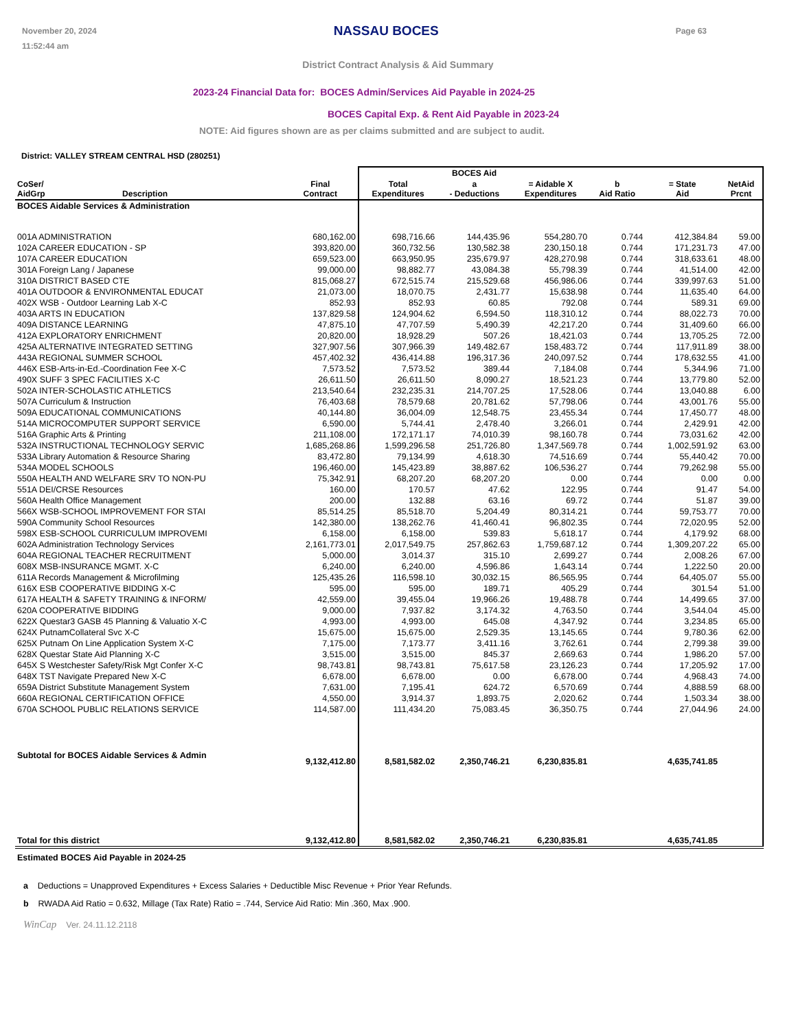November 20, 2024
11:52:44 am
NASSAU BOCES
Page 63
District Contract Analysis & Aid Summary
2023-24 Financial Data for: BOCES Admin/Services Aid Payable in 2024-25
BOCES Capital Exp. & Rent Aid Payable in 2023-24
NOTE: Aid figures shown are as per claims submitted and are subject to audit.
District: VALLEY STREAM CENTRAL HSD (280251)
| | | | BOCES Aid | | | | | |
| --- | --- | --- | --- | --- | --- | --- | --- | --- |
| CoSer/ AidGrp | Description | Final Contract | Total Expenditures | a - Deductions | = Aidable X Expenditures | b Aid Ratio | = State Aid | NetAid Prcnt |
| BOCES Aidable Services & Administration | | | | | | | | |
| 001A ADMINISTRATION | | 680,162.00 | 698,716.66 | 144,435.96 | 554,280.70 | 0.744 | 412,384.84 | 59.00 |
| 102A CAREER EDUCATION - SP | | 393,820.00 | 360,732.56 | 130,582.38 | 230,150.18 | 0.744 | 171,231.73 | 47.00 |
| 107A CAREER EDUCATION | | 659,523.00 | 663,950.95 | 235,679.97 | 428,270.98 | 0.744 | 318,633.61 | 48.00 |
| 301A Foreign Lang / Japanese | | 99,000.00 | 98,882.77 | 43,084.38 | 55,798.39 | 0.744 | 41,514.00 | 42.00 |
| 310A DISTRICT BASED CTE | | 815,068.27 | 672,515.74 | 215,529.68 | 456,986.06 | 0.744 | 339,997.63 | 51.00 |
| 401A OUTDOOR & ENVIRONMENTAL EDUCAT | | 21,073.00 | 18,070.75 | 2,431.77 | 15,638.98 | 0.744 | 11,635.40 | 64.00 |
| 402X WSB - Outdoor Learning Lab X-C | | 852.93 | 852.93 | 60.85 | 792.08 | 0.744 | 589.31 | 69.00 |
| 403A ARTS IN EDUCATION | | 137,829.58 | 124,904.62 | 6,594.50 | 118,310.12 | 0.744 | 88,022.73 | 70.00 |
| 409A DISTANCE LEARNING | | 47,875.10 | 47,707.59 | 5,490.39 | 42,217.20 | 0.744 | 31,409.60 | 66.00 |
| 412A EXPLORATORY ENRICHMENT | | 20,820.00 | 18,928.29 | 507.26 | 18,421.03 | 0.744 | 13,705.25 | 72.00 |
| 425A ALTERNATIVE INTEGRATED SETTING | | 327,907.56 | 307,966.39 | 149,482.67 | 158,483.72 | 0.744 | 117,911.89 | 38.00 |
| 443A REGIONAL SUMMER SCHOOL | | 457,402.32 | 436,414.88 | 196,317.36 | 240,097.52 | 0.744 | 178,632.55 | 41.00 |
| 446X ESB-Arts-in-Ed.-Coordination Fee X-C | | 7,573.52 | 7,573.52 | 389.44 | 7,184.08 | 0.744 | 5,344.96 | 71.00 |
| 490X SUFF 3 SPEC FACILITIES X-C | | 26,611.50 | 26,611.50 | 8,090.27 | 18,521.23 | 0.744 | 13,779.80 | 52.00 |
| 502A INTER-SCHOLASTIC ATHLETICS | | 213,540.64 | 232,235.31 | 214,707.25 | 17,528.06 | 0.744 | 13,040.88 | 6.00 |
| 507A Curriculum & Instruction | | 76,403.68 | 78,579.68 | 20,781.62 | 57,798.06 | 0.744 | 43,001.76 | 55.00 |
| 509A EDUCATIONAL COMMUNICATIONS | | 40,144.80 | 36,004.09 | 12,548.75 | 23,455.34 | 0.744 | 17,450.77 | 48.00 |
| 514A MICROCOMPUTER SUPPORT SERVICE | | 6,590.00 | 5,744.41 | 2,478.40 | 3,266.01 | 0.744 | 2,429.91 | 42.00 |
| 516A Graphic Arts & Printing | | 211,108.00 | 172,171.17 | 74,010.39 | 98,160.78 | 0.744 | 73,031.62 | 42.00 |
| 532A INSTRUCTIONAL TECHNOLOGY SERVIC | | 1,685,268.86 | 1,599,296.58 | 251,726.80 | 1,347,569.78 | 0.744 | 1,002,591.92 | 63.00 |
| 533A Library Automation & Resource Sharing | | 83,472.80 | 79,134.99 | 4,618.30 | 74,516.69 | 0.744 | 55,440.42 | 70.00 |
| 534A MODEL SCHOOLS | | 196,460.00 | 145,423.89 | 38,887.62 | 106,536.27 | 0.744 | 79,262.98 | 55.00 |
| 550A HEALTH AND WELFARE SRV TO NON-PU | | 75,342.91 | 68,207.20 | 68,207.20 | 0.00 | 0.744 | 0.00 | 0.00 |
| 551A DEI/CRSE Resources | | 160.00 | 170.57 | 47.62 | 122.95 | 0.744 | 91.47 | 54.00 |
| 560A Health Office Management | | 200.00 | 132.88 | 63.16 | 69.72 | 0.744 | 51.87 | 39.00 |
| 566X WSB-SCHOOL IMPROVEMENT FOR STAI | | 85,514.25 | 85,518.70 | 5,204.49 | 80,314.21 | 0.744 | 59,753.77 | 70.00 |
| 590A Community School Resources | | 142,380.00 | 138,262.76 | 41,460.41 | 96,802.35 | 0.744 | 72,020.95 | 52.00 |
| 598X ESB-SCHOOL CURRICULUM IMPROVEMI | | 6,158.00 | 6,158.00 | 539.83 | 5,618.17 | 0.744 | 4,179.92 | 68.00 |
| 602A Administration Technology Services | | 2,161,773.01 | 2,017,549.75 | 257,862.63 | 1,759,687.12 | 0.744 | 1,309,207.22 | 65.00 |
| 604A REGIONAL TEACHER RECRUITMENT | | 5,000.00 | 3,014.37 | 315.10 | 2,699.27 | 0.744 | 2,008.26 | 67.00 |
| 608X MSB-INSURANCE MGMT. X-C | | 6,240.00 | 6,240.00 | 4,596.86 | 1,643.14 | 0.744 | 1,222.50 | 20.00 |
| 611A Records Management & Microfilming | | 125,435.26 | 116,598.10 | 30,032.15 | 86,565.95 | 0.744 | 64,405.07 | 55.00 |
| 616X ESB COOPERATIVE BIDDING X-C | | 595.00 | 595.00 | 189.71 | 405.29 | 0.744 | 301.54 | 51.00 |
| 617A HEALTH & SAFETY TRAINING & INFORM/ | | 42,559.00 | 39,455.04 | 19,966.26 | 19,488.78 | 0.744 | 14,499.65 | 37.00 |
| 620A COOPERATIVE BIDDING | | 9,000.00 | 7,937.82 | 3,174.32 | 4,763.50 | 0.744 | 3,544.04 | 45.00 |
| 622X Questar3 GASB 45 Planning & Valuatio X-C | | 4,993.00 | 4,993.00 | 645.08 | 4,347.92 | 0.744 | 3,234.85 | 65.00 |
| 624X PutnamCollateral Svc X-C | | 15,675.00 | 15,675.00 | 2,529.35 | 13,145.65 | 0.744 | 9,780.36 | 62.00 |
| 625X Putnam On Line Application System X-C | | 7,175.00 | 7,173.77 | 3,411.16 | 3,762.61 | 0.744 | 2,799.38 | 39.00 |
| 628X Questar State Aid Planning X-C | | 3,515.00 | 3,515.00 | 845.37 | 2,669.63 | 0.744 | 1,986.20 | 57.00 |
| 645X S Westchester Safety/Risk Mgt Confer X-C | | 98,743.81 | 98,743.81 | 75,617.58 | 23,126.23 | 0.744 | 17,205.92 | 17.00 |
| 648X TST Navigate Prepared New X-C | | 6,678.00 | 6,678.00 | 0.00 | 6,678.00 | 0.744 | 4,968.43 | 74.00 |
| 659A District Substitute Management System | | 7,631.00 | 7,195.41 | 624.72 | 6,570.69 | 0.744 | 4,888.59 | 68.00 |
| 660A REGIONAL CERTIFICATION OFFICE | | 4,550.00 | 3,914.37 | 1,893.75 | 2,020.62 | 0.744 | 1,503.34 | 38.00 |
| 670A SCHOOL PUBLIC RELATIONS SERVICE | | 114,587.00 | 111,434.20 | 75,083.45 | 36,350.75 | 0.744 | 27,044.96 | 24.00 |
| Subtotal for BOCES Aidable Services & Admin | | 9,132,412.80 | 8,581,582.02 | 2,350,746.21 | 6,230,835.81 | | 4,635,741.85 | |
| Total for this district | | 9,132,412.80 | 8,581,582.02 | 2,350,746.21 | 6,230,835.81 | | 4,635,741.85 | |
| Estimated BOCES Aid Payable in 2024-25 | | | | | | | | |
a Deductions = Unapproved Expenditures + Excess Salaries + Deductible Misc Revenue + Prior Year Refunds.
b RWADA Aid Ratio = 0.632, Millage (Tax Rate) Ratio = .744, Service Aid Ratio: Min .360, Max .900.
WinCap Ver. 24.11.12.2118